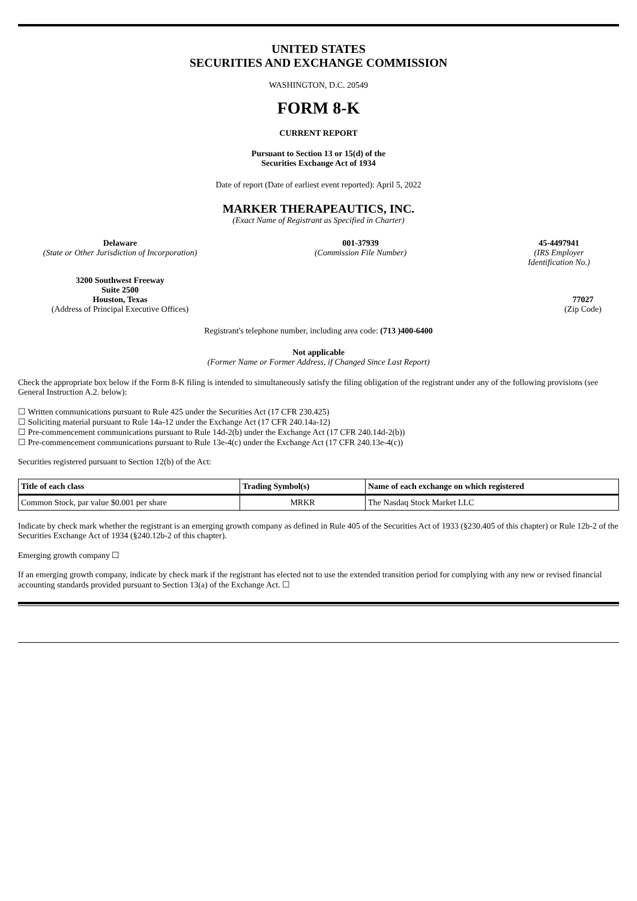UNITED STATES
SECURITIES AND EXCHANGE COMMISSION
WASHINGTON, D.C. 20549
FORM 8-K
CURRENT REPORT
Pursuant to Section 13 or 15(d) of the
Securities Exchange Act of 1934
Date of report (Date of earliest event reported): April 5, 2022
MARKER THERAPEAUTICS, INC.
(Exact Name of Registrant as Specified in Charter)
Delaware
(State or Other Jurisdiction of Incorporation)
001-37939
(Commission File Number)
45-4497941
(IRS Employer
Identification No.)
3200 Southwest Freeway
Suite 2500
Houston, Texas
(Address of Principal Executive Offices)
77027
(Zip Code)
Registrant's telephone number, including area code: (713 )400-6400
Not applicable
(Former Name or Former Address, if Changed Since Last Report)
Check the appropriate box below if the Form 8-K filing is intended to simultaneously satisfy the filing obligation of the registrant under any of the following provisions (see General Instruction A.2. below):
☐ Written communications pursuant to Rule 425 under the Securities Act (17 CFR 230.425)
☐ Soliciting material pursuant to Rule 14a-12 under the Exchange Act (17 CFR 240.14a-12)
☐ Pre-commencement communications pursuant to Rule 14d-2(b) under the Exchange Act (17 CFR 240.14d-2(b))
☐ Pre-commencement communications pursuant to Rule 13e-4(c) under the Exchange Act (17 CFR 240.13e-4(c))
Securities registered pursuant to Section 12(b) of the Act:
| Title of each class | Trading Symbol(s) | Name of each exchange on which registered |
| --- | --- | --- |
| Common Stock, par value $0.001 per share | MRKR | The Nasdaq Stock Market LLC |
Indicate by check mark whether the registrant is an emerging growth company as defined in Rule 405 of the Securities Act of 1933 (§230.405 of this chapter) or Rule 12b-2 of the Securities Exchange Act of 1934 (§240.12b-2 of this chapter).
Emerging growth company ☐
If an emerging growth company, indicate by check mark if the registrant has elected not to use the extended transition period for complying with any new or revised financial accounting standards provided pursuant to Section 13(a) of the Exchange Act. ☐